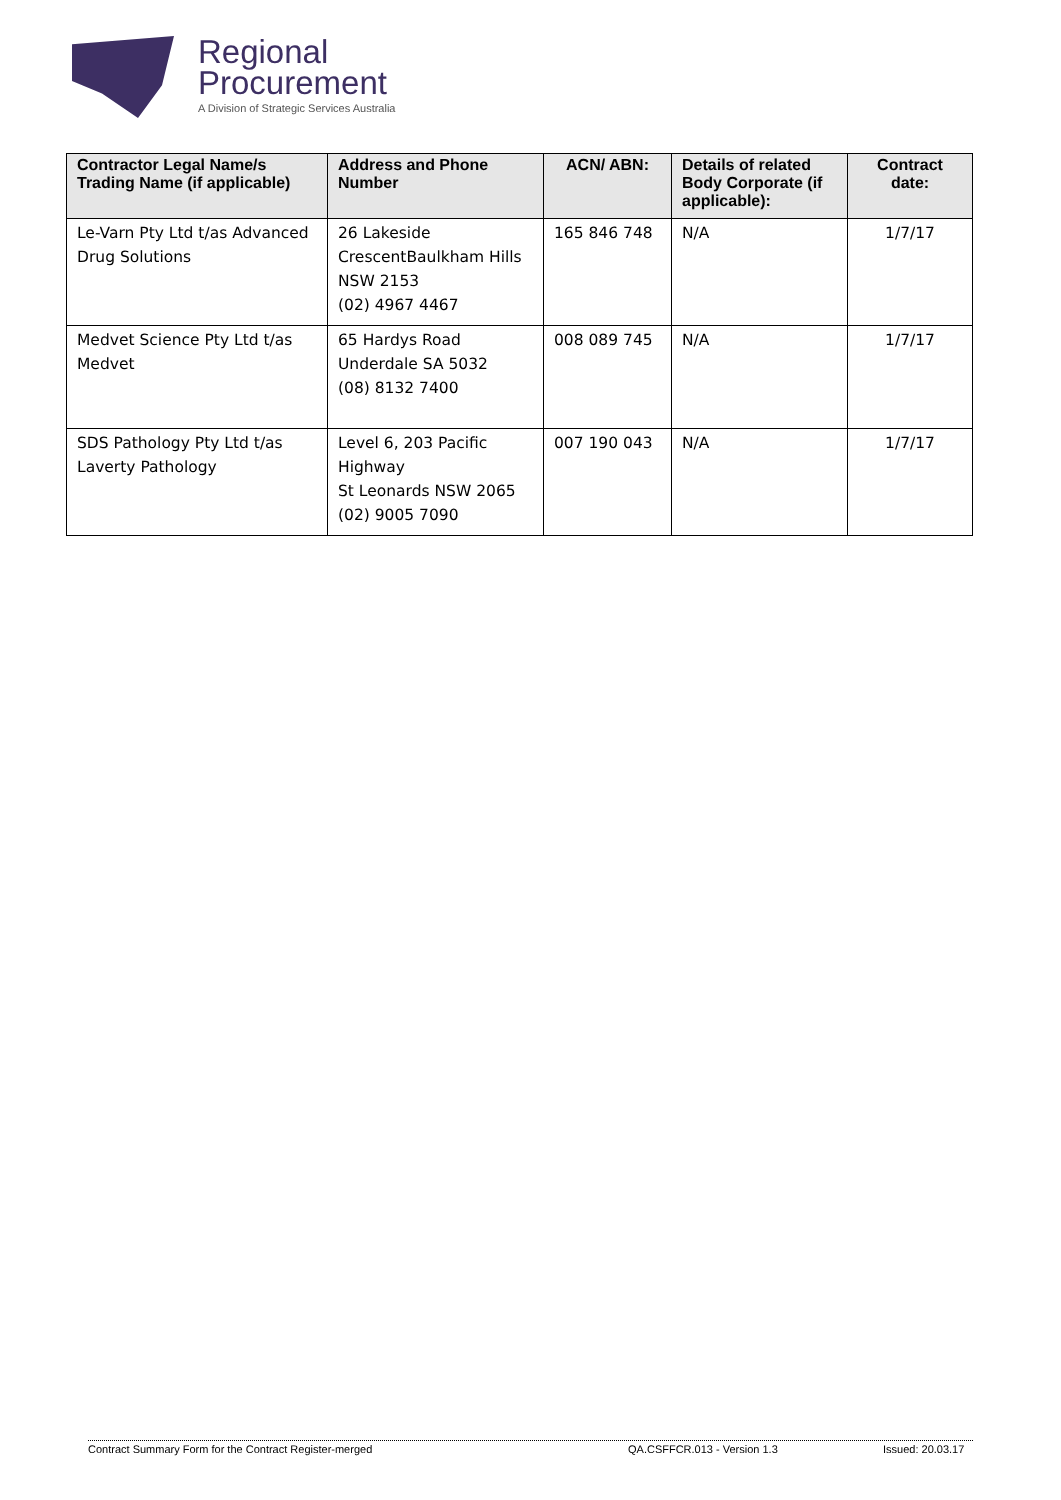Regional
Procurement
A Division of Strategic Services Australia
| Contractor Legal Name/s Trading Name (if applicable) | Address and Phone Number | ACN/ ABN: | Details of related Body Corporate (if applicable): | Contract date: |
| --- | --- | --- | --- | --- |
| Le-Varn Pty Ltd t/as Advanced Drug Solutions | 26 Lakeside CrescentBaulkham Hills NSW 2153 (02) 4967 4467 | 165 846 748 | N/A | 1/7/17 |
| Medvet Science Pty Ltd t/as Medvet | 65 Hardys Road Underdale SA 5032 (08) 8132 7400 | 008 089 745 | N/A | 1/7/17 |
| SDS Pathology Pty Ltd t/as Laverty Pathology | Level 6, 203 Pacific Highway St Leonards NSW 2065 (02) 9005 7090 | 007 190 043 | N/A | 1/7/17 |
Contract Summary Form for the Contract Register-merged QA.CSFFCR.013 - Version 1.3 Issued: 20.03.17